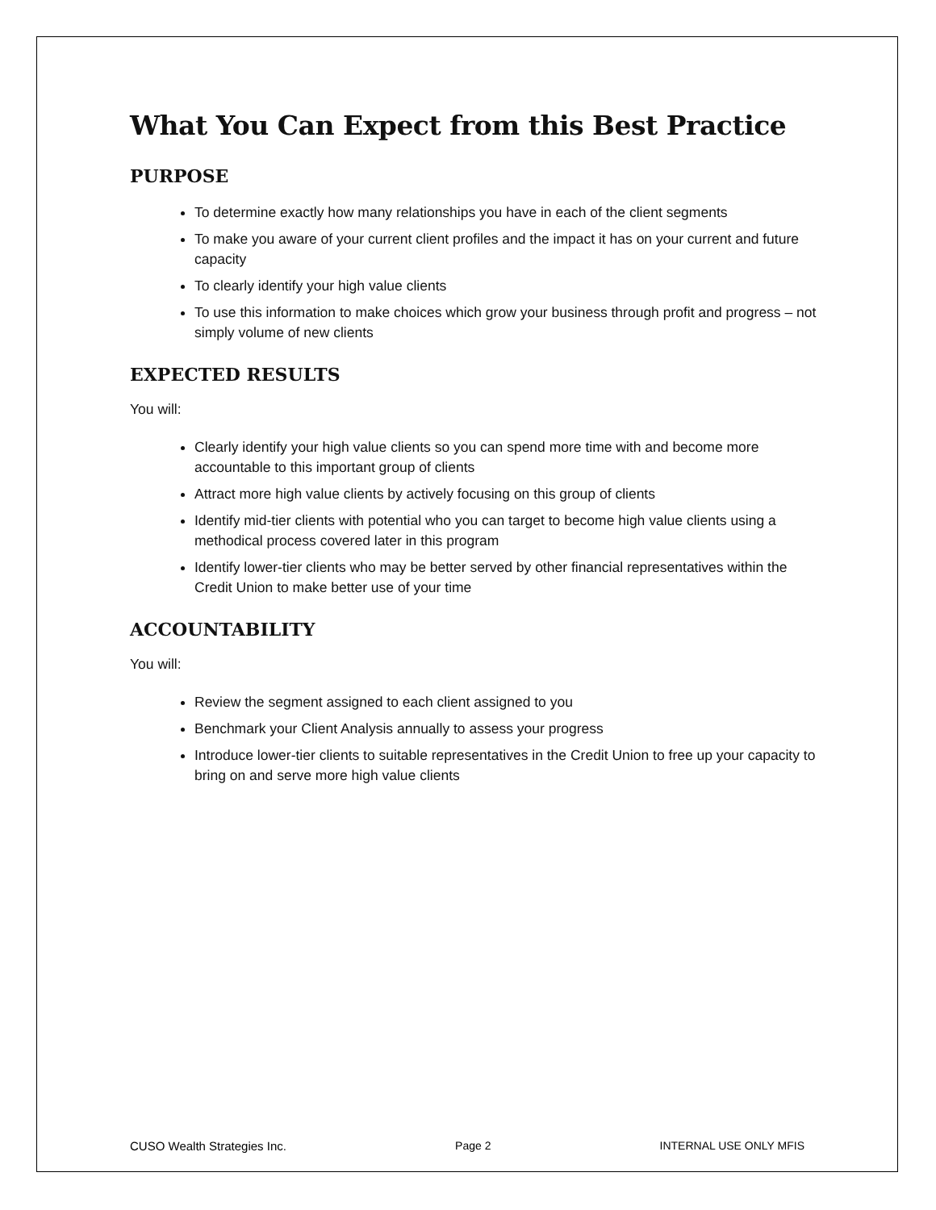What You Can Expect from this Best Practice
PURPOSE
To determine exactly how many relationships you have in each of the client segments
To make you aware of your current client profiles and the impact it has on your current and future capacity
To clearly identify your high value clients
To use this information to make choices which grow your business through profit and progress – not simply volume of new clients
EXPECTED RESULTS
You will:
Clearly identify your high value clients so you can spend more time with and become more accountable to this important group of clients
Attract more high value clients by actively focusing on this group of clients
Identify mid-tier clients with potential who you can target to become high value clients using a methodical process covered later in this program
Identify lower-tier clients who may be better served by other financial representatives within the Credit Union to make better use of your time
ACCOUNTABILITY
You will:
Review the segment assigned to each client assigned to you
Benchmark your Client Analysis annually to assess your progress
Introduce lower-tier clients to suitable representatives in the Credit Union to free up your capacity to bring on and serve more high value clients
CUSO Wealth Strategies Inc. Page 2 INTERNAL USE ONLY MFIS